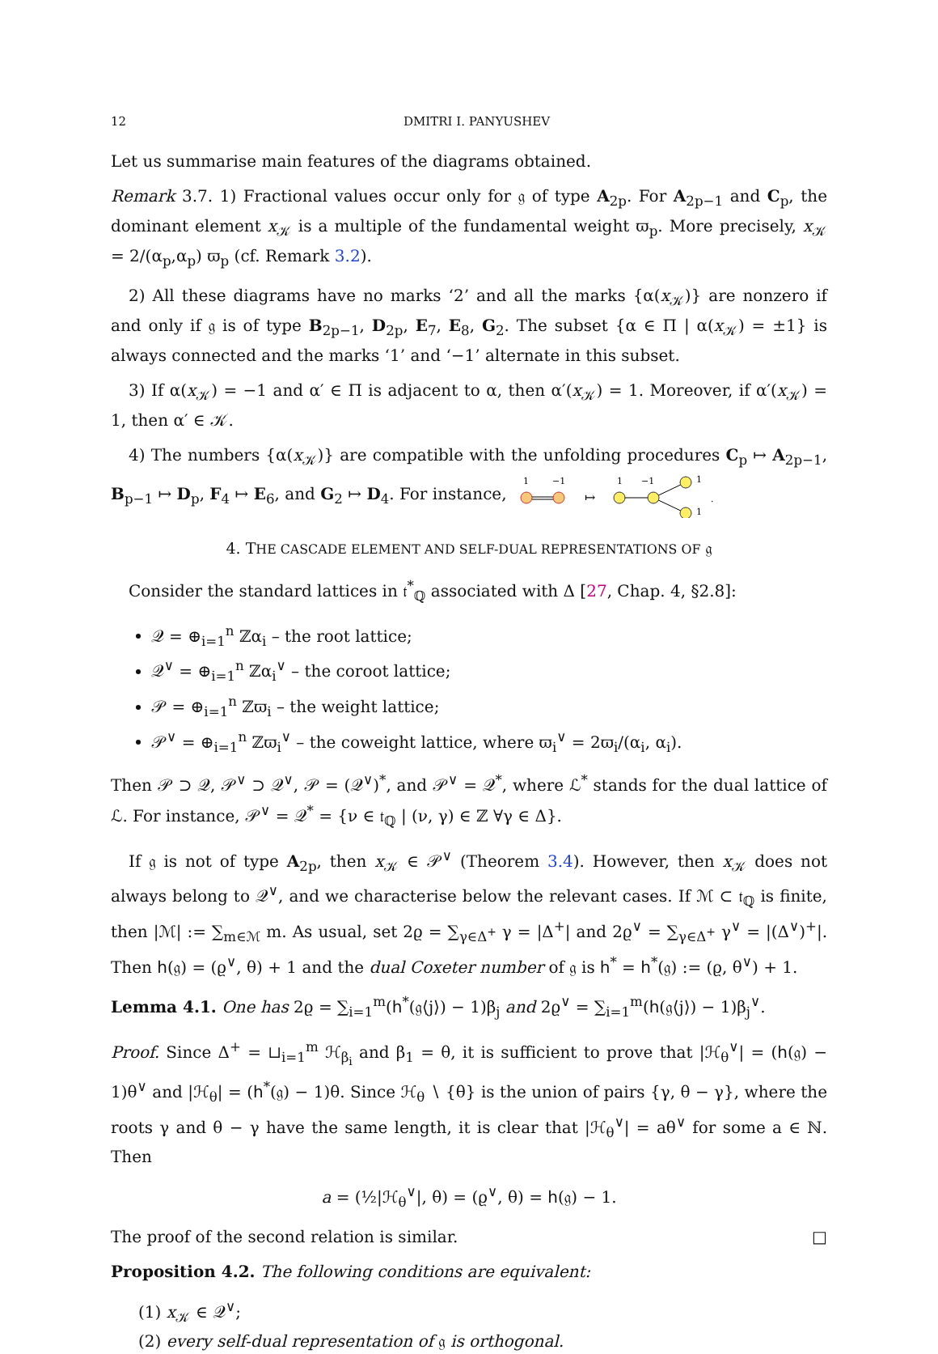12 DMITRI I. PANYUSHEV
Let us summarise main features of the diagrams obtained.
Remark 3.7. 1) Fractional values occur only for 𝔤 of type A<sub>2p</sub>. For A<sub>2p−1</sub> and C<sub>p</sub>, the dominant element x<sub>𝒦</sub> is a multiple of the fundamental weight ϖ<sub>p</sub>. More precisely, x<sub>𝒦</sub> = 2/(α<sub>p</sub>,α<sub>p</sub>) ϖ<sub>p</sub> (cf. Remark 3.2).
2) All these diagrams have no marks ‘2’ and all the marks {α(x<sub>𝒦</sub>)} are nonzero if and only if 𝔤 is of type B<sub>2p−1</sub>, D<sub>2p</sub>, E<sub>7</sub>, E<sub>8</sub>, G<sub>2</sub>. The subset {α ∈ Π | α(x<sub>𝒦</sub>) = ±1} is always connected and the marks ‘1’ and ‘−1’ alternate in this subset.
3) If α(x<sub>𝒦</sub>) = −1 and α′ ∈ Π is adjacent to α, then α′(x<sub>𝒦</sub>) = 1. Moreover, if α′(x<sub>𝒦</sub>) = 1, then α′ ∈ 𝒦.
4) The numbers {α(x<sub>𝒦</sub>)} are compatible with the unfolding procedures C<sub>p</sub> ↦ A<sub>2p−1</sub>, B<sub>p−1</sub> ↦ D<sub>p</sub>, F<sub>4</sub> ↦ E<sub>6</sub>, and G<sub>2</sub> ↦ D<sub>4</sub>. For instance,
1
−1
↦
1
−1
1
1
.
4. THE CASCADE ELEMENT AND SELF-DUAL REPRESENTATIONS OF 𝔤
Consider the standard lattices in 𝔱<sup>*</sup><sub>ℚ</sub> associated with Δ [27, Chap. 4, §2.8]:
𝒬 = ⊕<sub>i=1</sub><sup>n</sup> ℤα<sub>i</sub> – the root lattice;
𝒬<sup>∨</sup> = ⊕<sub>i=1</sub><sup>n</sup> ℤα<sub>i</sub><sup>∨</sup> – the coroot lattice;
𝒫 = ⊕<sub>i=1</sub><sup>n</sup> ℤϖ<sub>i</sub> – the weight lattice;
𝒫<sup>∨</sup> = ⊕<sub>i=1</sub><sup>n</sup> ℤϖ<sub>i</sub><sup>∨</sup> – the coweight lattice, where ϖ<sub>i</sub><sup>∨</sup> = 2ϖ<sub>i</sub>/(α<sub>i</sub>, α<sub>i</sub>).
Then 𝒫 ⊃ 𝒬, 𝒫<sup>∨</sup> ⊃ 𝒬<sup>∨</sup>, 𝒫 = (𝒬<sup>∨</sup>)<sup>*</sup>, and 𝒫<sup>∨</sup> = 𝒬<sup>*</sup>, where ℒ<sup>*</sup> stands for the dual lattice of ℒ. For instance, 𝒫<sup>∨</sup> = 𝒬<sup>*</sup> = {ν ∈ 𝔱<sub>ℚ</sub> | (ν, γ) ∈ ℤ ∀γ ∈ Δ}.
If 𝔤 is not of type A<sub>2p</sub>, then x<sub>𝒦</sub> ∈ 𝒫<sup>∨</sup> (Theorem 3.4). However, then x<sub>𝒦</sub> does not always belong to 𝒬<sup>∨</sup>, and we characterise below the relevant cases. If ℳ ⊂ 𝔱<sub>ℚ</sub> is finite, then |ℳ| := ∑<sub>m∈ℳ</sub> m. As usual, set 2ϱ = ∑<sub>γ∈Δ<sup>+</sup></sub> γ = |Δ<sup>+</sup>| and 2ϱ<sup>∨</sup> = ∑<sub>γ∈Δ<sup>+</sup></sub> γ<sup>∨</sup> = |(Δ<sup>∨</sup>)<sup>+</sup>|. Then 𝗁(𝔤) = (ϱ<sup>∨</sup>, θ) + 1 and the dual Coxeter number of 𝔤 is 𝗁<sup>*</sup> = 𝗁<sup>*</sup>(𝔤) := (ϱ, θ<sup>∨</sup>) + 1.
Lemma 4.1. One has 2ϱ = ∑<sub>i=1</sub><sup>m</sup>(𝗁<sup>*</sup>(𝔤⟨j⟩) − 1)β<sub>j</sub> and 2ϱ<sup>∨</sup> = ∑<sub>i=1</sub><sup>m</sup>(𝗁(𝔤⟨j⟩) − 1)β<sub>j</sub><sup>∨</sup>.
Proof. Since Δ<sup>+</sup> = ⊔<sub>i=1</sub><sup>m</sup> ℋ<sub>β<sub>i</sub></sub> and β<sub>1</sub> = θ, it is sufficient to prove that |ℋ<sub>θ</sub><sup>∨</sup>| = (𝗁(𝔤) − 1)θ<sup>∨</sup> and |ℋ<sub>θ</sub>| = (𝗁<sup>*</sup>(𝔤) − 1)θ. Since ℋ<sub>θ</sub> ∖ {θ} is the union of pairs {γ, θ − γ}, where the roots γ and θ − γ have the same length, it is clear that |ℋ<sub>θ</sub><sup>∨</sup>| = aθ<sup>∨</sup> for some a ∈ ℕ. Then
a = (½|ℋ<sub>θ</sub><sup>∨</sup>|, θ) = (ϱ<sup>∨</sup>, θ) = 𝗁(𝔤) − 1.
The proof of the second relation is similar. □
Proposition 4.2. The following conditions are equivalent:
(1) x<sub>𝒦</sub> ∈ 𝒬<sup>∨</sup>;
(2) every self-dual representation of 𝔤 is orthogonal.